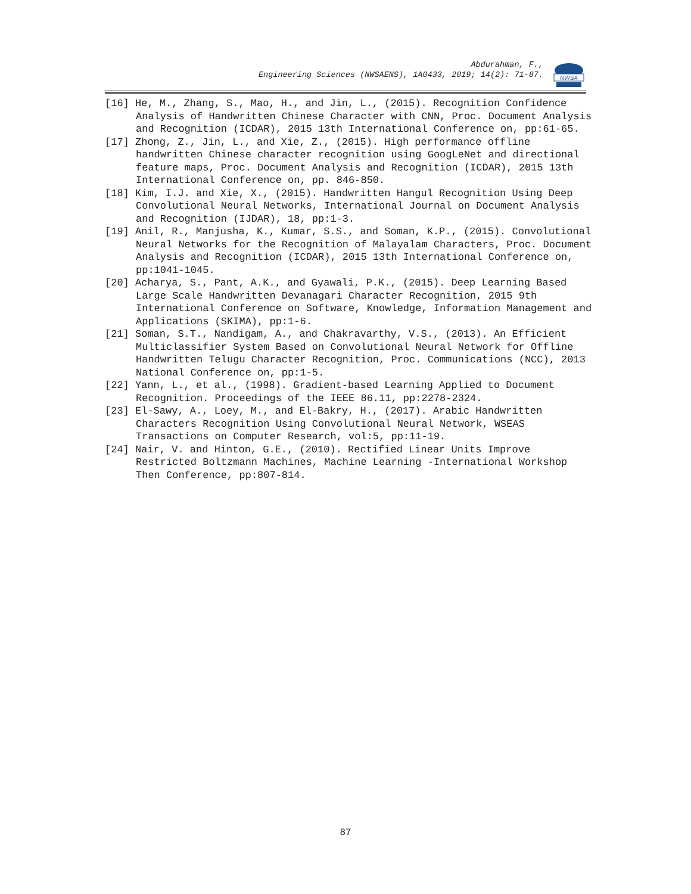Abdurahman, F.,
Engineering Sciences (NWSAENS), 1A0433, 2019; 14(2): 71-87.
NWSA
[16] He, M., Zhang, S., Mao, H., and Jin, L., (2015). Recognition Confidence Analysis of Handwritten Chinese Character with CNN, Proc. Document Analysis and Recognition (ICDAR), 2015 13th International Conference on, pp:61-65.
[17] Zhong, Z., Jin, L., and Xie, Z., (2015). High performance offline handwritten Chinese character recognition using GoogLeNet and directional feature maps, Proc. Document Analysis and Recognition (ICDAR), 2015 13th International Conference on, pp. 846-850.
[18] Kim, I.J. and Xie, X., (2015). Handwritten Hangul Recognition Using Deep Convolutional Neural Networks, International Journal on Document Analysis and Recognition (IJDAR), 18, pp:1-3.
[19] Anil, R., Manjusha, K., Kumar, S.S., and Soman, K.P., (2015). Convolutional Neural Networks for the Recognition of Malayalam Characters, Proc. Document Analysis and Recognition (ICDAR), 2015 13th International Conference on, pp:1041-1045.
[20] Acharya, S., Pant, A.K., and Gyawali, P.K., (2015). Deep Learning Based Large Scale Handwritten Devanagari Character Recognition, 2015 9th International Conference on Software, Knowledge, Information Management and Applications (SKIMA), pp:1-6.
[21] Soman, S.T., Nandigam, A., and Chakravarthy, V.S., (2013). An Efficient Multiclassifier System Based on Convolutional Neural Network for Offline Handwritten Telugu Character Recognition, Proc. Communications (NCC), 2013 National Conference on, pp:1-5.
[22] Yann, L., et al., (1998). Gradient-based Learning Applied to Document Recognition. Proceedings of the IEEE 86.11, pp:2278-2324.
[23] El-Sawy, A., Loey, M., and El-Bakry, H., (2017). Arabic Handwritten Characters Recognition Using Convolutional Neural Network, WSEAS Transactions on Computer Research, vol:5, pp:11-19.
[24] Nair, V. and Hinton, G.E., (2010). Rectified Linear Units Improve Restricted Boltzmann Machines, Machine Learning -International Workshop Then Conference, pp:807-814.
87